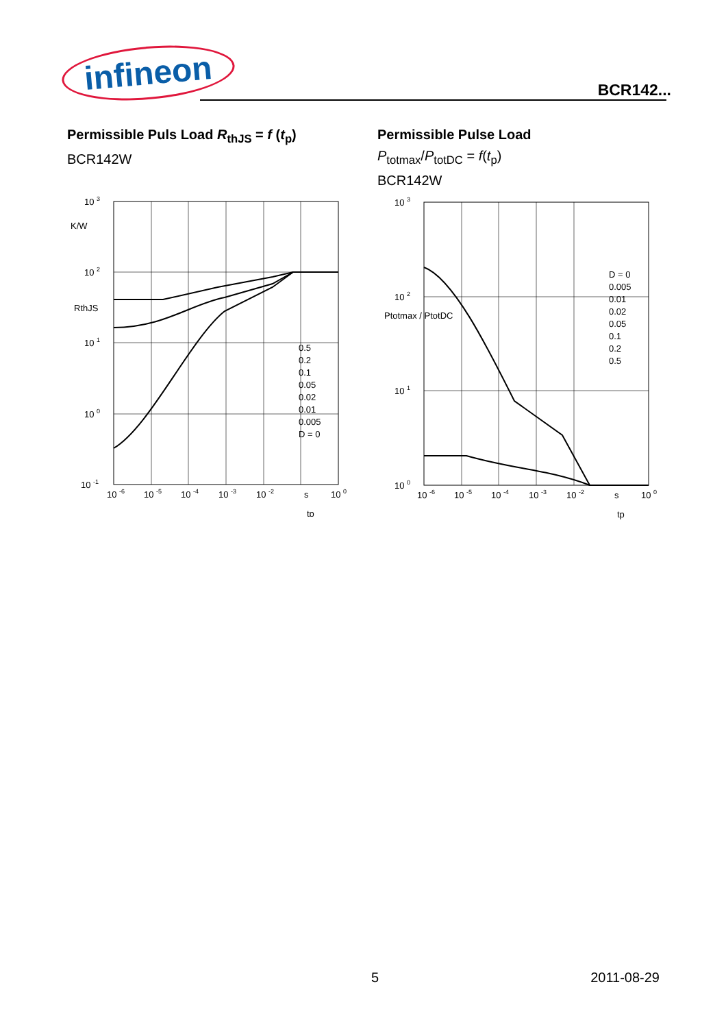infineon
BCR142...
Permissible Puls Load R<sub>thJS</sub> = f (t<sub>p</sub>)
BCR142W
10 3
10 2
10 1
10 0
10 -1
K/W
RthJS
0.5
0.2
0.1
0.05
0.02
0.01
0.005
D = 0
10 -6
10 -5
10 -4
10 -3
10 -2
s
10 0
tp
Permissible Pulse Load
P<sub>totmax</sub>/P<sub>totDC</sub> = f(t<sub>p</sub>)
BCR142W
10 3
10 2
10 1
10 0
Ptotmax / PtotDC
D = 0
0.005
0.01
0.02
0.05
0.1
0.2
0.5
10 -6
10 -5
10 -4
10 -3
10 -2
s
10 0
tp
5 2011-08-29